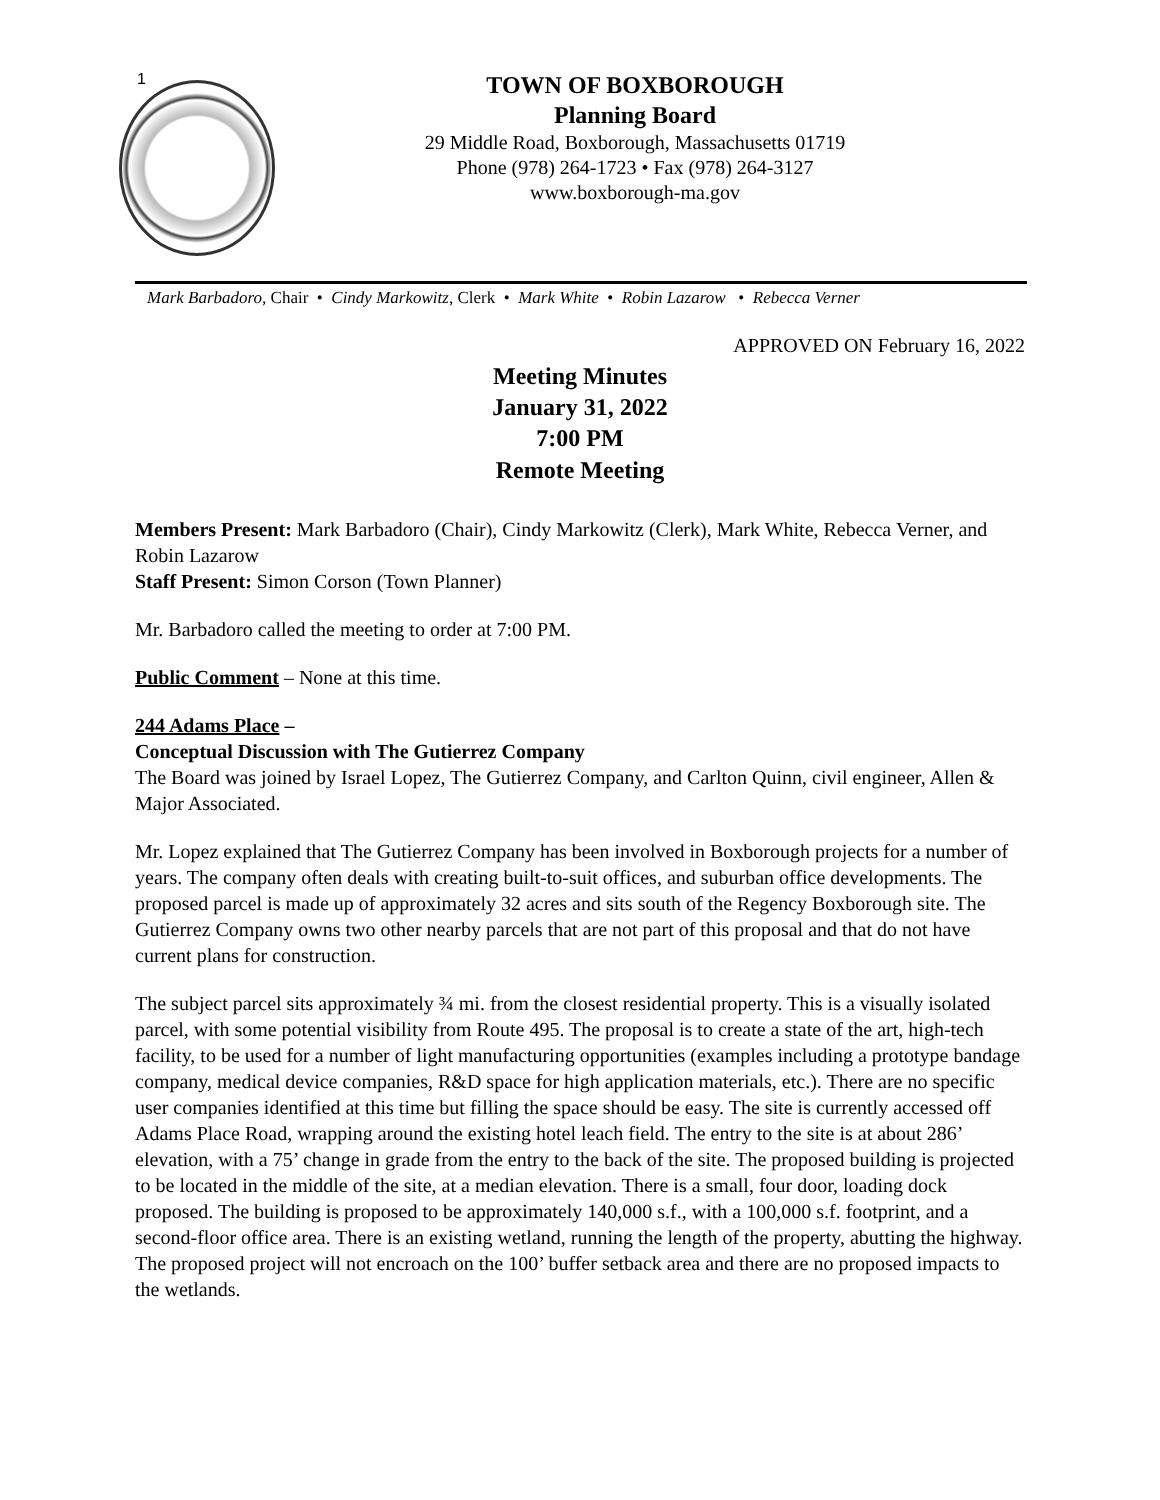1
TOWN OF BOXBOROUGH
Planning Board
29 Middle Road, Boxborough, Massachusetts 01719
Phone (978) 264-1723 • Fax (978) 264-3127
www.boxborough-ma.gov
Mark Barbadoro, Chair • Cindy Markowitz, Clerk • Mark White • Robin Lazarow • Rebecca Verner
APPROVED ON February 16, 2022
Meeting Minutes
January 31, 2022
7:00 PM
Remote Meeting
Members Present: Mark Barbadoro (Chair), Cindy Markowitz (Clerk), Mark White, Rebecca Verner, and Robin Lazarow
Staff Present: Simon Corson (Town Planner)
Mr. Barbadoro called the meeting to order at 7:00 PM.
Public Comment – None at this time.
244 Adams Place –
Conceptual Discussion with The Gutierrez Company
The Board was joined by Israel Lopez, The Gutierrez Company, and Carlton Quinn, civil engineer, Allen & Major Associated.
Mr. Lopez explained that The Gutierrez Company has been involved in Boxborough projects for a number of years. The company often deals with creating built-to-suit offices, and suburban office developments. The proposed parcel is made up of approximately 32 acres and sits south of the Regency Boxborough site. The Gutierrez Company owns two other nearby parcels that are not part of this proposal and that do not have current plans for construction.
The subject parcel sits approximately ¾ mi. from the closest residential property. This is a visually isolated parcel, with some potential visibility from Route 495. The proposal is to create a state of the art, high-tech facility, to be used for a number of light manufacturing opportunities (examples including a prototype bandage company, medical device companies, R&D space for high application materials, etc.). There are no specific user companies identified at this time but filling the space should be easy. The site is currently accessed off Adams Place Road, wrapping around the existing hotel leach field. The entry to the site is at about 286’ elevation, with a 75’ change in grade from the entry to the back of the site. The proposed building is projected to be located in the middle of the site, at a median elevation. There is a small, four door, loading dock proposed. The building is proposed to be approximately 140,000 s.f., with a 100,000 s.f. footprint, and a second-floor office area. There is an existing wetland, running the length of the property, abutting the highway. The proposed project will not encroach on the 100’ buffer setback area and there are no proposed impacts to the wetlands.